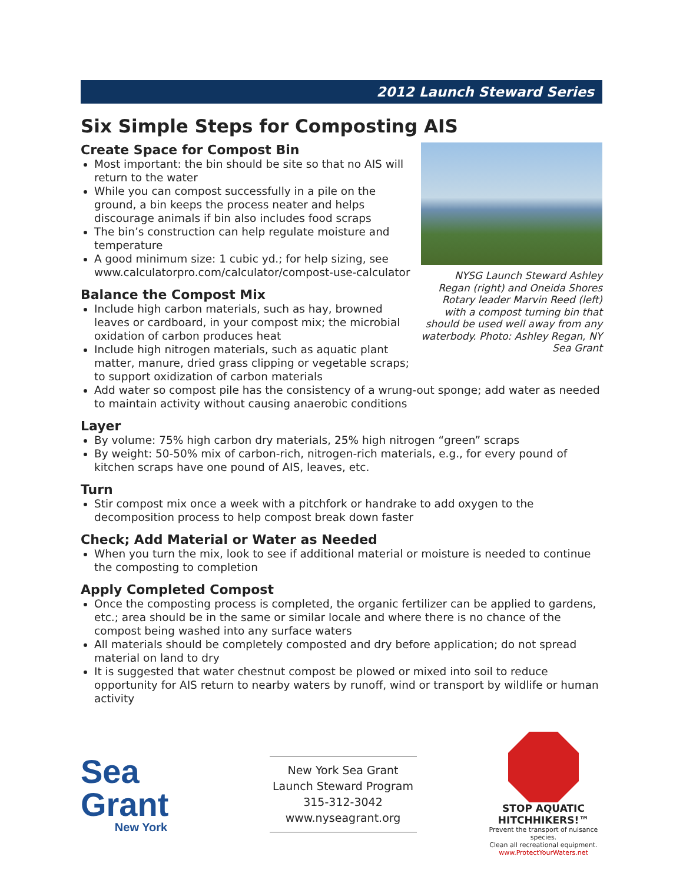2012 Launch Steward Series
Six Simple Steps for Composting AIS
Create Space for Compost Bin
Most important: the bin should be site so that no AIS will return to the water
While you can compost successfully in a pile on the ground, a bin keeps the process neater and helps discourage animals if bin also includes food scraps
The bin’s construction can help regulate moisture and temperature
A good minimum size: 1 cubic yd.; for help sizing, see www.calculatorpro.com/calculator/compost-use-calculator
Balance the Compost Mix
Include high carbon materials, such as hay, browned leaves or cardboard, in your compost mix; the microbial oxidation of carbon produces heat
Include high nitrogen materials, such as aquatic plant matter, manure, dried grass clipping or vegetable scraps; to support oxidization of carbon materials
NYSG Launch Steward Ashley Regan (right) and Oneida Shores Rotary leader Marvin Reed (left) with a compost turning bin that should be used well away from any waterbody. Photo: Ashley Regan, NY Sea Grant
Add water so compost pile has the consistency of a wrung-out sponge; add water as needed to maintain activity without causing anaerobic conditions
Layer
By volume: 75% high carbon dry materials, 25% high nitrogen “green” scraps
By weight: 50-50% mix of carbon-rich, nitrogen-rich materials, e.g., for every pound of kitchen scraps have one pound of AIS, leaves, etc.
Turn
Stir compost mix once a week with a pitchfork or handrake to add oxygen to the decomposition process to help compost break down faster
Check; Add Material or Water as Needed
When you turn the mix, look to see if additional material or moisture is needed to continue the composting to completion
Apply Completed Compost
Once the composting process is completed, the organic fertilizer can be applied to gardens, etc.; area should be in the same or similar locale and where there is no chance of the compost being washed into any surface waters
All materials should be completely composted and dry before application; do not spread material on land to dry
It is suggested that water chestnut compost be plowed or mixed into soil to reduce opportunity for AIS return to nearby waters by runoff, wind or transport by wildlife or human activity
Sea Grant
New York
New York Sea Grant
Launch Steward Program
315-312-3042
www.nyseagrant.org
STOP AQUATIC
HITCHHIKERS!™
Prevent the transport of nuisance species.
Clean all recreational equipment.
www.ProtectYourWaters.net